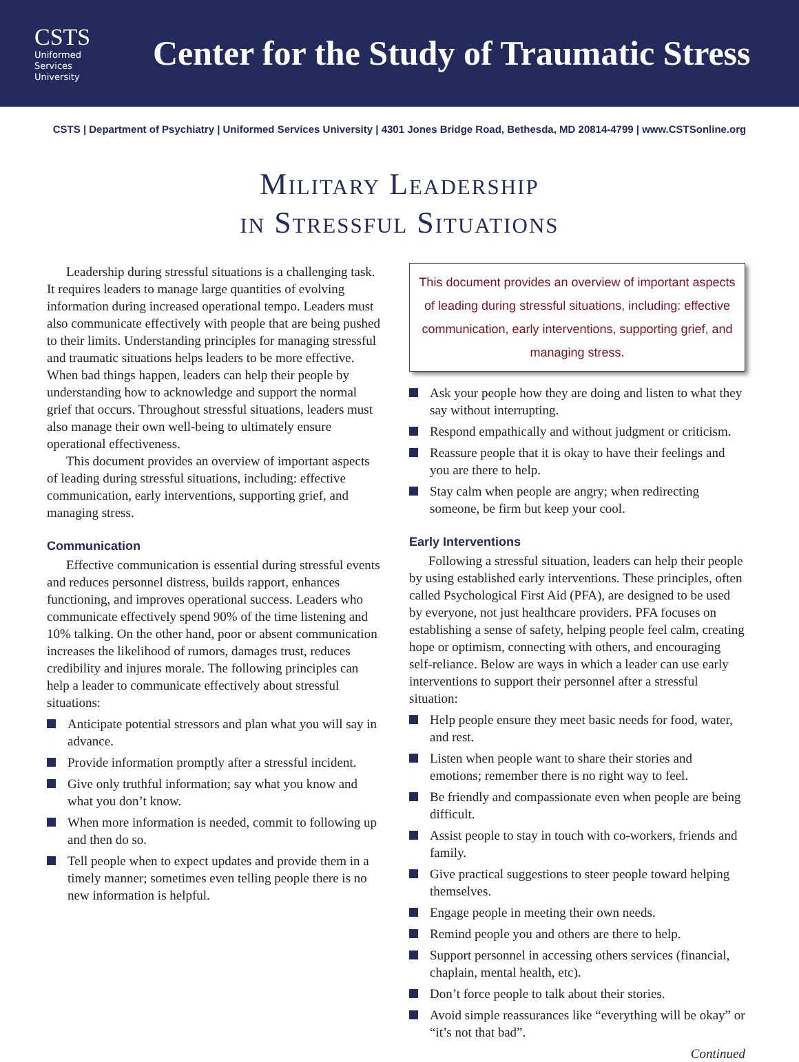CSTS
Uniformed
Services
University
Center for the Study of Traumatic Stress
CSTS | Department of Psychiatry | Uniformed Services University | 4301 Jones Bridge Road, Bethesda, MD 20814-4799 | www.CSTSonline.org
Military Leadership
in Stressful Situations
Leadership during stressful situations is a challenging task. It requires leaders to manage large quantities of evolving information during increased operational tempo. Leaders must also communicate effectively with people that are being pushed to their limits. Understanding principles for managing stressful and traumatic situations helps leaders to be more effective. When bad things happen, leaders can help their people by understanding how to acknowledge and support the normal grief that occurs. Throughout stressful situations, leaders must also manage their own well-being to ultimately ensure operational effectiveness.
This document provides an overview of important aspects of leading during stressful situations, including: effective communication, early interventions, supporting grief, and managing stress.
Communication
Effective communication is essential during stressful events and reduces personnel distress, builds rapport, enhances functioning, and improves operational success. Leaders who communicate effectively spend 90% of the time listening and 10% talking. On the other hand, poor or absent communication increases the likelihood of rumors, damages trust, reduces credibility and injures morale. The following principles can help a leader to communicate effectively about stressful situations:
Anticipate potential stressors and plan what you will say in advance.
Provide information promptly after a stressful incident.
Give only truthful information; say what you know and what you don’t know.
When more information is needed, commit to following up and then do so.
Tell people when to expect updates and provide them in a timely manner; sometimes even telling people there is no new information is helpful.
This document provides an overview of important aspects of leading during stressful situations, including: effective communication, early interventions, supporting grief, and managing stress.
Ask your people how they are doing and listen to what they say without interrupting.
Respond empathically and without judgment or criticism.
Reassure people that it is okay to have their feelings and you are there to help.
Stay calm when people are angry; when redirecting someone, be firm but keep your cool.
Early Interventions
Following a stressful situation, leaders can help their people by using established early interventions. These principles, often called Psychological First Aid (PFA), are designed to be used by everyone, not just healthcare providers. PFA focuses on establishing a sense of safety, helping people feel calm, creating hope or optimism, connecting with others, and encouraging self-reliance. Below are ways in which a leader can use early interventions to support their personnel after a stressful situation:
Help people ensure they meet basic needs for food, water, and rest.
Listen when people want to share their stories and emotions; remember there is no right way to feel.
Be friendly and compassionate even when people are being difficult.
Assist people to stay in touch with co-workers, friends and family.
Give practical suggestions to steer people toward helping themselves.
Engage people in meeting their own needs.
Remind people you and others are there to help.
Support personnel in accessing others services (financial, chaplain, mental health, etc).
Don’t force people to talk about their stories.
Avoid simple reassurances like “everything will be okay” or “it’s not that bad”.
Continued